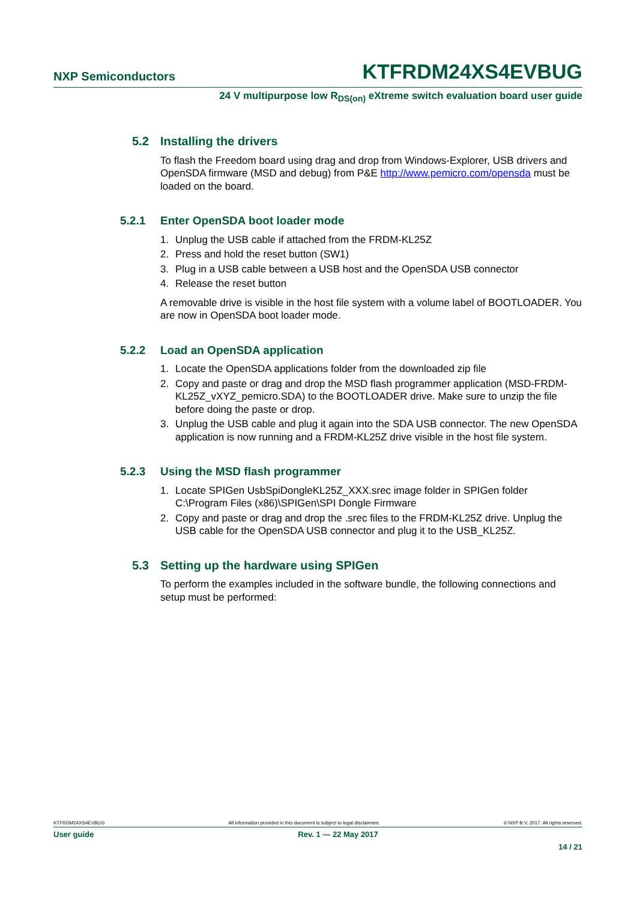NXP Semiconductors KTFRDM24XS4EVBUG
24 V multipurpose low R<sub>DS(on)</sub> eXtreme switch evaluation board user guide
5.2 Installing the drivers
To flash the Freedom board using drag and drop from Windows-Explorer, USB drivers and OpenSDA firmware (MSD and debug) from P&E http://www.pemicro.com/opensda must be loaded on the board.
5.2.1 Enter OpenSDA boot loader mode
1. Unplug the USB cable if attached from the FRDM-KL25Z
2. Press and hold the reset button (SW1)
3. Plug in a USB cable between a USB host and the OpenSDA USB connector
4. Release the reset button
A removable drive is visible in the host file system with a volume label of BOOTLOADER. You are now in OpenSDA boot loader mode.
5.2.2 Load an OpenSDA application
1. Locate the OpenSDA applications folder from the downloaded zip file
2. Copy and paste or drag and drop the MSD flash programmer application (MSD-FRDM-KL25Z_vXYZ_pemicro.SDA) to the BOOTLOADER drive. Make sure to unzip the file before doing the paste or drop.
3. Unplug the USB cable and plug it again into the SDA USB connector. The new OpenSDA application is now running and a FRDM-KL25Z drive visible in the host file system.
5.2.3 Using the MSD flash programmer
1. Locate SPIGen UsbSpiDongleKL25Z_XXX.srec image folder in SPIGen folder C:\Program Files (x86)\SPIGen\SPI Dongle Firmware
2. Copy and paste or drag and drop the .srec files to the FRDM-KL25Z drive. Unplug the USB cable for the OpenSDA USB connector and plug it to the USB_KL25Z.
5.3 Setting up the hardware using SPIGen
To perform the examples included in the software bundle, the following connections and setup must be performed:
KTFRDM24XS4EVBUG All information provided in this document is subject to legal disclaimers. © NXP B.V. 2017. All rights reserved.
User guide Rev. 1 — 22 May 2017
14 / 21